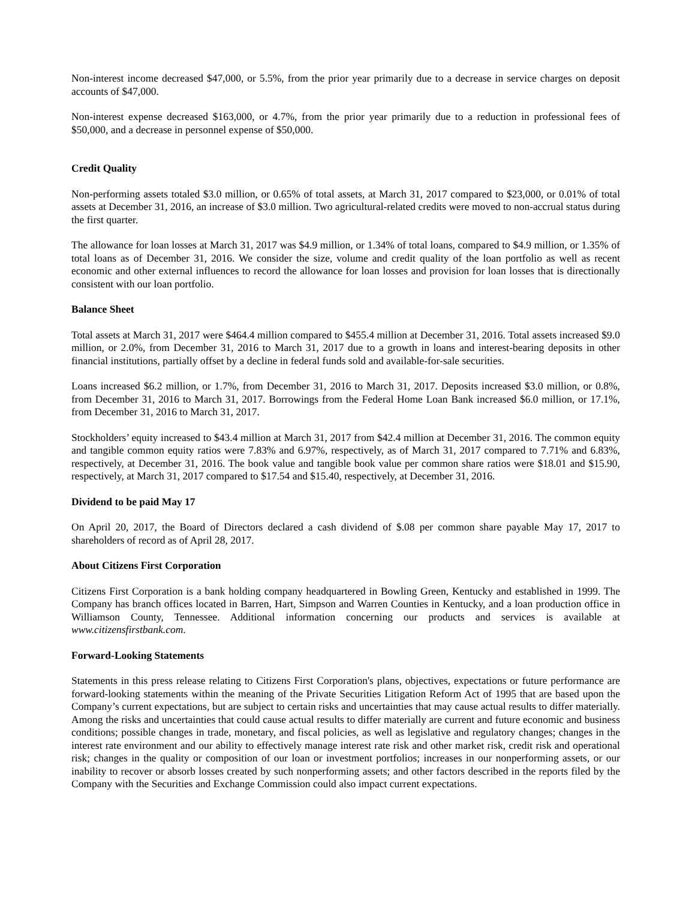Non-interest income decreased $47,000, or 5.5%, from the prior year primarily due to a decrease in service charges on deposit accounts of $47,000.
Non-interest expense decreased $163,000, or 4.7%, from the prior year primarily due to a reduction in professional fees of $50,000, and a decrease in personnel expense of $50,000.
Credit Quality
Non-performing assets totaled $3.0 million, or 0.65% of total assets, at March 31, 2017 compared to $23,000, or 0.01% of total assets at December 31, 2016, an increase of $3.0 million. Two agricultural-related credits were moved to non-accrual status during the first quarter.
The allowance for loan losses at March 31, 2017 was $4.9 million, or 1.34% of total loans, compared to $4.9 million, or 1.35% of total loans as of December 31, 2016. We consider the size, volume and credit quality of the loan portfolio as well as recent economic and other external influences to record the allowance for loan losses and provision for loan losses that is directionally consistent with our loan portfolio.
Balance Sheet
Total assets at March 31, 2017 were $464.4 million compared to $455.4 million at December 31, 2016. Total assets increased $9.0 million, or 2.0%, from December 31, 2016 to March 31, 2017 due to a growth in loans and interest-bearing deposits in other financial institutions, partially offset by a decline in federal funds sold and available-for-sale securities.
Loans increased $6.2 million, or 1.7%, from December 31, 2016 to March 31, 2017. Deposits increased $3.0 million, or 0.8%, from December 31, 2016 to March 31, 2017. Borrowings from the Federal Home Loan Bank increased $6.0 million, or 17.1%, from December 31, 2016 to March 31, 2017.
Stockholders’ equity increased to $43.4 million at March 31, 2017 from $42.4 million at December 31, 2016. The common equity and tangible common equity ratios were 7.83% and 6.97%, respectively, as of March 31, 2017 compared to 7.71% and 6.83%, respectively, at December 31, 2016. The book value and tangible book value per common share ratios were $18.01 and $15.90, respectively, at March 31, 2017 compared to $17.54 and $15.40, respectively, at December 31, 2016.
Dividend to be paid May 17
On April 20, 2017, the Board of Directors declared a cash dividend of $.08 per common share payable May 17, 2017 to shareholders of record as of April 28, 2017.
About Citizens First Corporation
Citizens First Corporation is a bank holding company headquartered in Bowling Green, Kentucky and established in 1999. The Company has branch offices located in Barren, Hart, Simpson and Warren Counties in Kentucky, and a loan production office in Williamson County, Tennessee. Additional information concerning our products and services is available at www.citizensfirstbank.com.
Forward-Looking Statements
Statements in this press release relating to Citizens First Corporation's plans, objectives, expectations or future performance are forward-looking statements within the meaning of the Private Securities Litigation Reform Act of 1995 that are based upon the Company’s current expectations, but are subject to certain risks and uncertainties that may cause actual results to differ materially. Among the risks and uncertainties that could cause actual results to differ materially are current and future economic and business conditions; possible changes in trade, monetary, and fiscal policies, as well as legislative and regulatory changes; changes in the interest rate environment and our ability to effectively manage interest rate risk and other market risk, credit risk and operational risk; changes in the quality or composition of our loan or investment portfolios; increases in our nonperforming assets, or our inability to recover or absorb losses created by such nonperforming assets; and other factors described in the reports filed by the Company with the Securities and Exchange Commission could also impact current expectations.